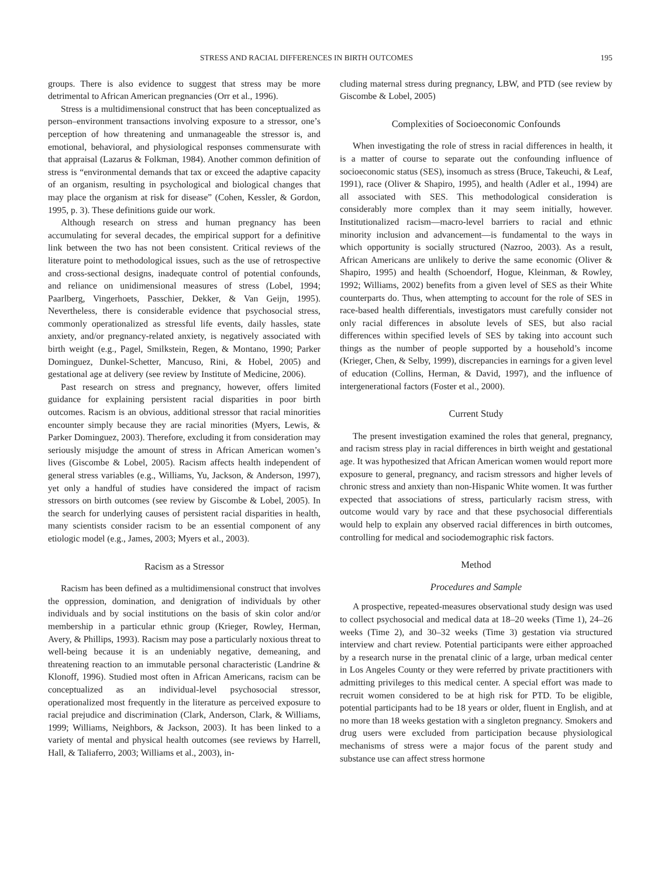STRESS AND RACIAL DIFFERENCES IN BIRTH OUTCOMES 195
groups. There is also evidence to suggest that stress may be more detrimental to African American pregnancies (Orr et al., 1996).
Stress is a multidimensional construct that has been conceptualized as person–environment transactions involving exposure to a stressor, one’s perception of how threatening and unmanageable the stressor is, and emotional, behavioral, and physiological responses commensurate with that appraisal (Lazarus & Folkman, 1984). Another common definition of stress is “environmental demands that tax or exceed the adaptive capacity of an organism, resulting in psychological and biological changes that may place the organism at risk for disease” (Cohen, Kessler, & Gordon, 1995, p. 3). These definitions guide our work.
Although research on stress and human pregnancy has been accumulating for several decades, the empirical support for a definitive link between the two has not been consistent. Critical reviews of the literature point to methodological issues, such as the use of retrospective and cross-sectional designs, inadequate control of potential confounds, and reliance on unidimensional measures of stress (Lobel, 1994; Paarlberg, Vingerhoets, Passchier, Dekker, & Van Geijn, 1995). Nevertheless, there is considerable evidence that psychosocial stress, commonly operationalized as stressful life events, daily hassles, state anxiety, and/or pregnancy-related anxiety, is negatively associated with birth weight (e.g., Pagel, Smilkstein, Regen, & Montano, 1990; Parker Dominguez, Dunkel-Schetter, Mancuso, Rini, & Hobel, 2005) and gestational age at delivery (see review by Institute of Medicine, 2006).
Past research on stress and pregnancy, however, offers limited guidance for explaining persistent racial disparities in poor birth outcomes. Racism is an obvious, additional stressor that racial minorities encounter simply because they are racial minorities (Myers, Lewis, & Parker Dominguez, 2003). Therefore, excluding it from consideration may seriously misjudge the amount of stress in African American women’s lives (Giscombe & Lobel, 2005). Racism affects health independent of general stress variables (e.g., Williams, Yu, Jackson, & Anderson, 1997), yet only a handful of studies have considered the impact of racism stressors on birth outcomes (see review by Giscombe & Lobel, 2005). In the search for underlying causes of persistent racial disparities in health, many scientists consider racism to be an essential component of any etiologic model (e.g., James, 2003; Myers et al., 2003).
Racism as a Stressor
Racism has been defined as a multidimensional construct that involves the oppression, domination, and denigration of individuals by other individuals and by social institutions on the basis of skin color and/or membership in a particular ethnic group (Krieger, Rowley, Herman, Avery, & Phillips, 1993). Racism may pose a particularly noxious threat to well-being because it is an undeniably negative, demeaning, and threatening reaction to an immutable personal characteristic (Landrine & Klonoff, 1996). Studied most often in African Americans, racism can be conceptualized as an individual-level psychosocial stressor, operationalized most frequently in the literature as perceived exposure to racial prejudice and discrimination (Clark, Anderson, Clark, & Williams, 1999; Williams, Neighbors, & Jackson, 2003). It has been linked to a variety of mental and physical health outcomes (see reviews by Harrell, Hall, & Taliaferro, 2003; Williams et al., 2003), in-
cluding maternal stress during pregnancy, LBW, and PTD (see review by Giscombe & Lobel, 2005)
Complexities of Socioeconomic Confounds
When investigating the role of stress in racial differences in health, it is a matter of course to separate out the confounding influence of socioeconomic status (SES), insomuch as stress (Bruce, Takeuchi, & Leaf, 1991), race (Oliver & Shapiro, 1995), and health (Adler et al., 1994) are all associated with SES. This methodological consideration is considerably more complex than it may seem initially, however. Institutionalized racism—macro-level barriers to racial and ethnic minority inclusion and advancement—is fundamental to the ways in which opportunity is socially structured (Nazroo, 2003). As a result, African Americans are unlikely to derive the same economic (Oliver & Shapiro, 1995) and health (Schoendorf, Hogue, Kleinman, & Rowley, 1992; Williams, 2002) benefits from a given level of SES as their White counterparts do. Thus, when attempting to account for the role of SES in race-based health differentials, investigators must carefully consider not only racial differences in absolute levels of SES, but also racial differences within specified levels of SES by taking into account such things as the number of people supported by a household’s income (Krieger, Chen, & Selby, 1999), discrepancies in earnings for a given level of education (Collins, Herman, & David, 1997), and the influence of intergenerational factors (Foster et al., 2000).
Current Study
The present investigation examined the roles that general, pregnancy, and racism stress play in racial differences in birth weight and gestational age. It was hypothesized that African American women would report more exposure to general, pregnancy, and racism stressors and higher levels of chronic stress and anxiety than non-Hispanic White women. It was further expected that associations of stress, particularly racism stress, with outcome would vary by race and that these psychosocial differentials would help to explain any observed racial differences in birth outcomes, controlling for medical and sociodemographic risk factors.
Method
Procedures and Sample
A prospective, repeated-measures observational study design was used to collect psychosocial and medical data at 18–20 weeks (Time 1), 24–26 weeks (Time 2), and 30–32 weeks (Time 3) gestation via structured interview and chart review. Potential participants were either approached by a research nurse in the prenatal clinic of a large, urban medical center in Los Angeles County or they were referred by private practitioners with admitting privileges to this medical center. A special effort was made to recruit women considered to be at high risk for PTD. To be eligible, potential participants had to be 18 years or older, fluent in English, and at no more than 18 weeks gestation with a singleton pregnancy. Smokers and drug users were excluded from participation because physiological mechanisms of stress were a major focus of the parent study and substance use can affect stress hormone